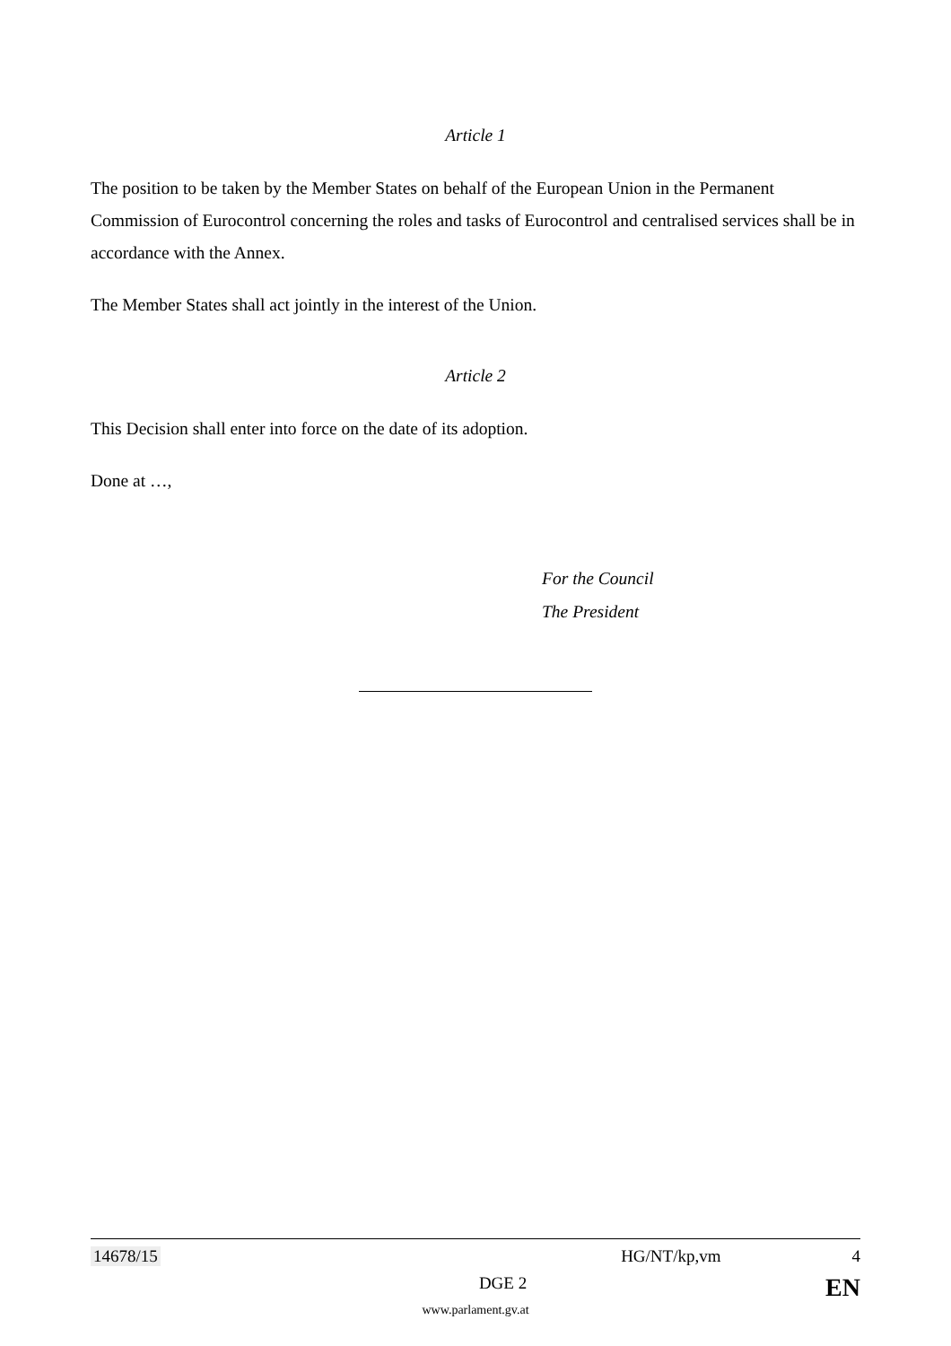Article 1
The position to be taken by the Member States on behalf of the European Union in the Permanent Commission of Eurocontrol concerning the roles and tasks of Eurocontrol and centralised services shall be in accordance with the Annex.
The Member States shall act jointly in the interest of the Union.
Article 2
This Decision shall enter into force on the date of its adoption.
Done at …,
For the Council
The President
14678/15 HG/NT/kp,vm 4
DGE 2 EN
www.parlament.gv.at